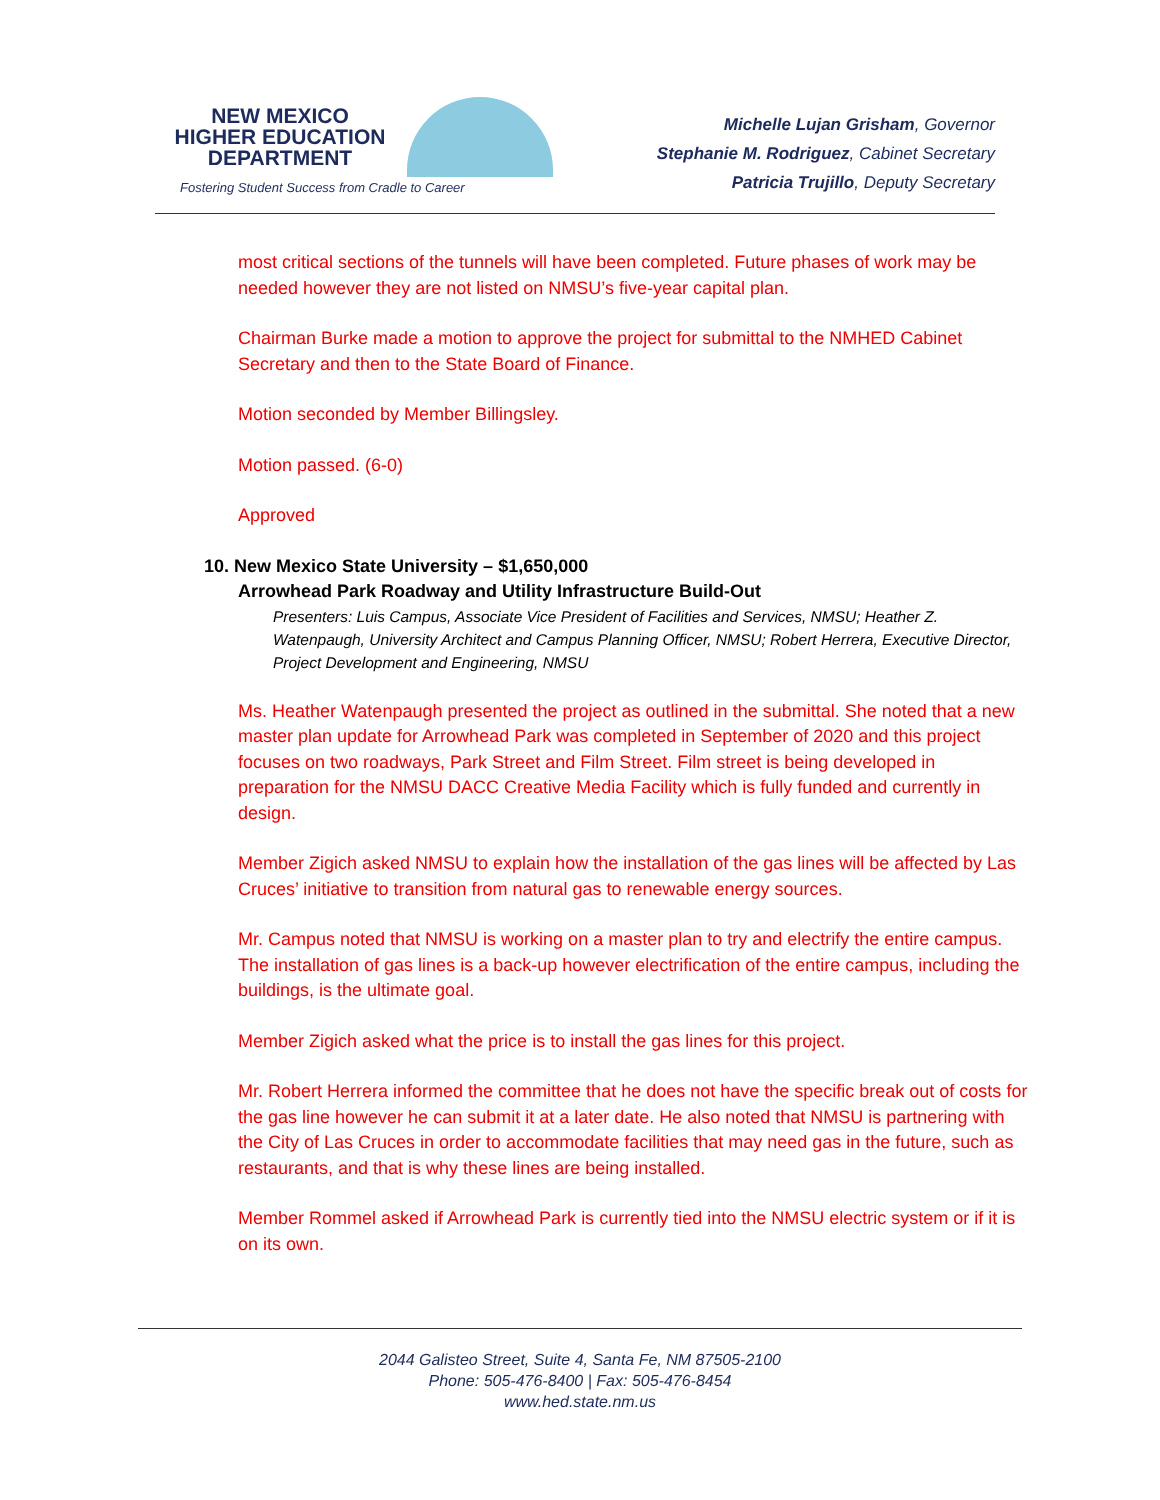NEW MEXICO
HIGHER EDUCATION
DEPARTMENT
Fostering Student Success from Cradle to Career
Michelle Lujan Grisham, Governor
Stephanie M. Rodriguez, Cabinet Secretary
Patricia Trujillo, Deputy Secretary
most critical sections of the tunnels will have been completed. Future phases of work may be needed however they are not listed on NMSU’s five-year capital plan.
Chairman Burke made a motion to approve the project for submittal to the NMHED Cabinet Secretary and then to the State Board of Finance.
Motion seconded by Member Billingsley.
Motion passed. (6-0)
Approved
10. New Mexico State University – $1,650,000
Arrowhead Park Roadway and Utility Infrastructure Build-Out
Presenters: Luis Campus, Associate Vice President of Facilities and Services, NMSU; Heather Z. Watenpaugh, University Architect and Campus Planning Officer, NMSU; Robert Herrera, Executive Director, Project Development and Engineering, NMSU
Ms. Heather Watenpaugh presented the project as outlined in the submittal. She noted that a new master plan update for Arrowhead Park was completed in September of 2020 and this project focuses on two roadways, Park Street and Film Street. Film street is being developed in preparation for the NMSU DACC Creative Media Facility which is fully funded and currently in design.
Member Zigich asked NMSU to explain how the installation of the gas lines will be affected by Las Cruces’ initiative to transition from natural gas to renewable energy sources.
Mr. Campus noted that NMSU is working on a master plan to try and electrify the entire campus. The installation of gas lines is a back-up however electrification of the entire campus, including the buildings, is the ultimate goal.
Member Zigich asked what the price is to install the gas lines for this project.
Mr. Robert Herrera informed the committee that he does not have the specific break out of costs for the gas line however he can submit it at a later date. He also noted that NMSU is partnering with the City of Las Cruces in order to accommodate facilities that may need gas in the future, such as restaurants, and that is why these lines are being installed.
Member Rommel asked if Arrowhead Park is currently tied into the NMSU electric system or if it is on its own.
2044 Galisteo Street, Suite 4, Santa Fe, NM 87505-2100
Phone: 505-476-8400 | Fax: 505-476-8454
www.hed.state.nm.us